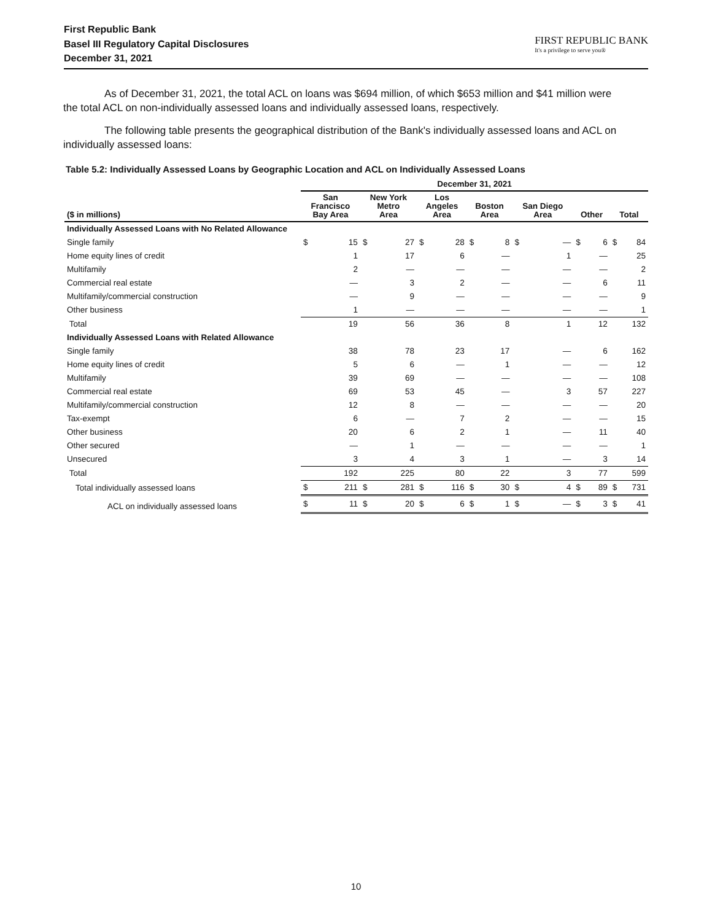First Republic Bank
Basel III Regulatory Capital Disclosures
December 31, 2021
FIRST REPUBLIC BANK
It's a privilege to serve you®
As of December 31, 2021, the total ACL on loans was $694 million, of which $653 million and $41 million were the total ACL on non-individually assessed loans and individually assessed loans, respectively.
The following table presents the geographical distribution of the Bank's individually assessed loans and ACL on individually assessed loans:
Table 5.2: Individually Assessed Loans by Geographic Location and ACL on Individually Assessed Loans
| | December 31, 2021 | | | | | | | | | | | | | |
| --- | --- | --- | --- | --- | --- | --- | --- | --- | --- | --- | --- | --- | --- | --- |
| ($ in millions) | San Francisco Bay Area | | New York Metro Area | | Los Angeles Area | | Boston Area | | San Diego Area | | Other | | Total | |
| Individually Assessed Loans with No Related Allowance | | | | | | | | | | | | | | |
| Single family | $ | 15 | $ | 27 | $ | 28 | $ | 8 | $ | — | $ | 6 | $ | 84 |
| Home equity lines of credit | | 1 | | 17 | | 6 | | — | | 1 | | — | | 25 |
| Multifamily | | 2 | | — | | — | | — | | — | | — | | 2 |
| Commercial real estate | | — | | 3 | | 2 | | — | | — | | 6 | | 11 |
| Multifamily/commercial construction | | — | | 9 | | — | | — | | — | | — | | 9 |
| Other business | | 1 | | — | | — | | — | | — | | — | | 1 |
| Total | | 19 | | 56 | | 36 | | 8 | | 1 | | 12 | | 132 |
| Individually Assessed Loans with Related Allowance | | | | | | | | | | | | | | |
| Single family | | 38 | | 78 | | 23 | | 17 | | — | | 6 | | 162 |
| Home equity lines of credit | | 5 | | 6 | | — | | 1 | | — | | — | | 12 |
| Multifamily | | 39 | | 69 | | — | | — | | — | | — | | 108 |
| Commercial real estate | | 69 | | 53 | | 45 | | — | | 3 | | 57 | | 227 |
| Multifamily/commercial construction | | 12 | | 8 | | — | | — | | — | | — | | 20 |
| Tax-exempt | | 6 | | — | | 7 | | 2 | | — | | — | | 15 |
| Other business | | 20 | | 6 | | 2 | | 1 | | — | | 11 | | 40 |
| Other secured | | — | | 1 | | — | | — | | — | | — | | 1 |
| Unsecured | | 3 | | 4 | | 3 | | 1 | | — | | 3 | | 14 |
| Total | | 192 | | 225 | | 80 | | 22 | | 3 | | 77 | | 599 |
| Total individually assessed loans | $ | 211 | $ | 281 | $ | 116 | $ | 30 | $ | 4 | $ | 89 | $ | 731 |
| ACL on individually assessed loans | $ | 11 | $ | 20 | $ | 6 | $ | 1 | $ | — | $ | 3 | $ | 41 |
10